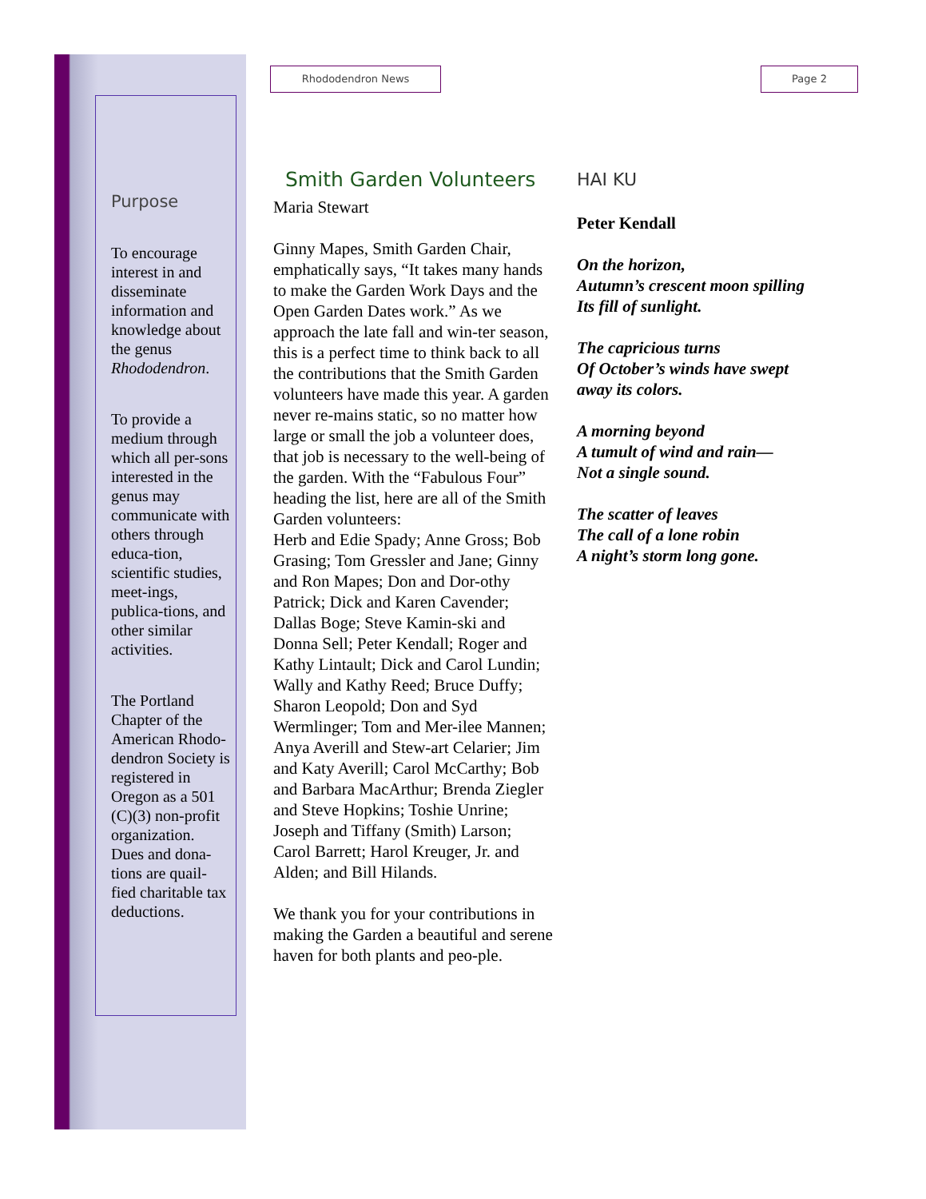Purpose
To encourage interest in and disseminate information and knowledge about the genus Rhododendron.
To provide a medium through which all per-sons interested in the genus may communicate with others through educa-tion, scientific studies, meet-ings, publica-tions, and other similar activities.
The Portland Chapter of the American Rhodo-dendron Society is registered in Oregon as a 501 (C)(3) non-profit organization. Dues and dona-tions are quail-fied charitable tax deductions.
Rhododendron News Page 2
Smith Garden Volunteers
Maria Stewart
Ginny Mapes, Smith Garden Chair, emphatically says, “It takes many hands to make the Garden Work Days and the Open Garden Dates work.” As we approach the late fall and win-ter season, this is a perfect time to think back to all the contributions that the Smith Garden volunteers have made this year. A garden never re-mains static, so no matter how large or small the job a volunteer does, that job is necessary to the well-being of the garden. With the “Fabulous Four” heading the list, here are all of the Smith Garden volunteers:
Herb and Edie Spady; Anne Gross; Bob Grasing; Tom Gressler and Jane; Ginny and Ron Mapes; Don and Dor-othy Patrick; Dick and Karen Cavender; Dallas Boge; Steve Kamin-ski and Donna Sell; Peter Kendall; Roger and Kathy Lintault; Dick and Carol Lundin; Wally and Kathy Reed; Bruce Duffy; Sharon Leopold; Don and Syd Wermlinger; Tom and Mer-ilee Mannen; Anya Averill and Stew-art Celarier; Jim and Katy Averill; Carol McCarthy; Bob and Barbara MacArthur; Brenda Ziegler and Steve Hopkins; Toshie Unrine; Joseph and Tiffany (Smith) Larson; Carol Barrett; Harol Kreuger, Jr. and Alden; and Bill Hilands.
We thank you for your contributions in making the Garden a beautiful and serene haven for both plants and peo-ple.
HAI KU
Peter Kendall
On the horizon,
Autumn’s crescent moon spilling
Its fill of sunlight.
The capricious turns
Of October’s winds have swept
away its colors.
A morning beyond
A tumult of wind and rain—
Not a single sound.
The scatter of leaves
The call of a lone robin
A night’s storm long gone.